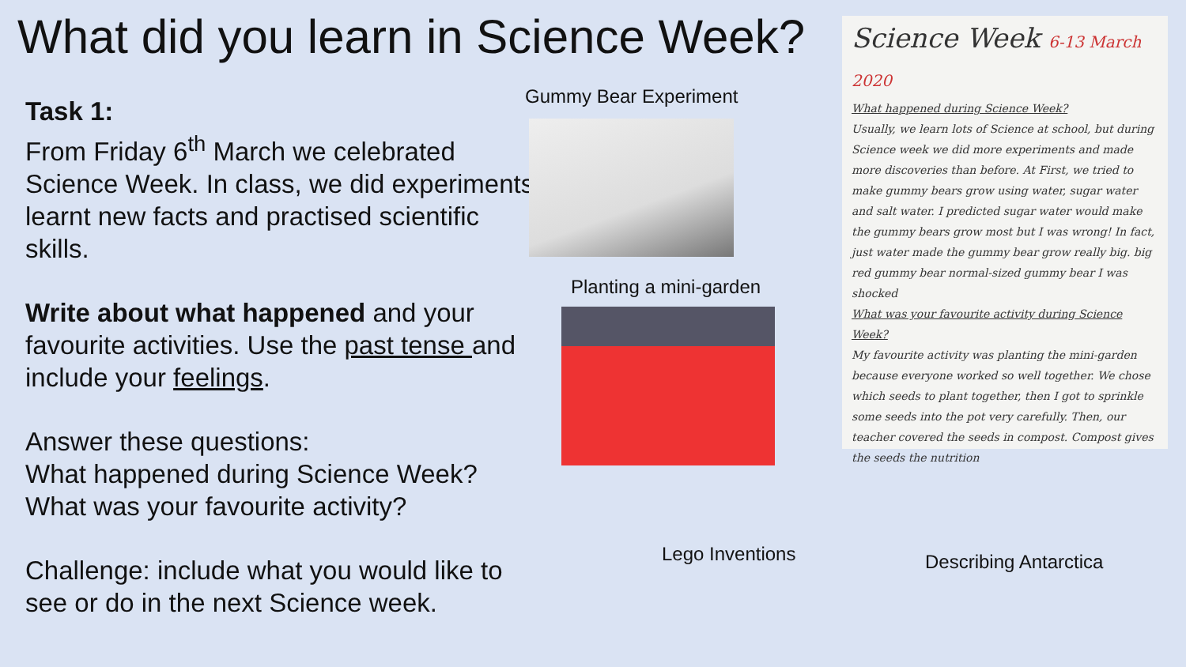What did you learn in Science Week?
Task 1:
From Friday 6<sup>th</sup> March we celebrated Science Week. In class, we did experiments, learnt new facts and practised scientific skills.
Write about what happened and your favourite activities. Use the past tense and include your feelings.
Answer these questions:
What happened during Science Week?
What was your favourite activity?
Challenge: include what you would like to see or do in the next Science week.
Gummy Bear Experiment
Planting a mini-garden
Lego Inventions Describing Antarctica
Science Week 6-13 March 2020
What happened during Science Week?
Usually, we learn lots of Science at school, but during Science week we did more experiments and made more discoveries than before. At First, we tried to make gummy bears grow using water, sugar water and salt water. I predicted sugar water would make the gummy bears grow most but I was wrong! In fact, just water made the gummy bear grow really big. big red gummy bear normal-sized gummy bear I was shocked
What was your favourite activity during Science Week?
My favourite activity was planting the mini-garden because everyone worked so well together. We chose which seeds to plant together, then I got to sprinkle some seeds into the pot very carefully. Then, our teacher covered the seeds in compost. Compost gives the seeds the nutrition